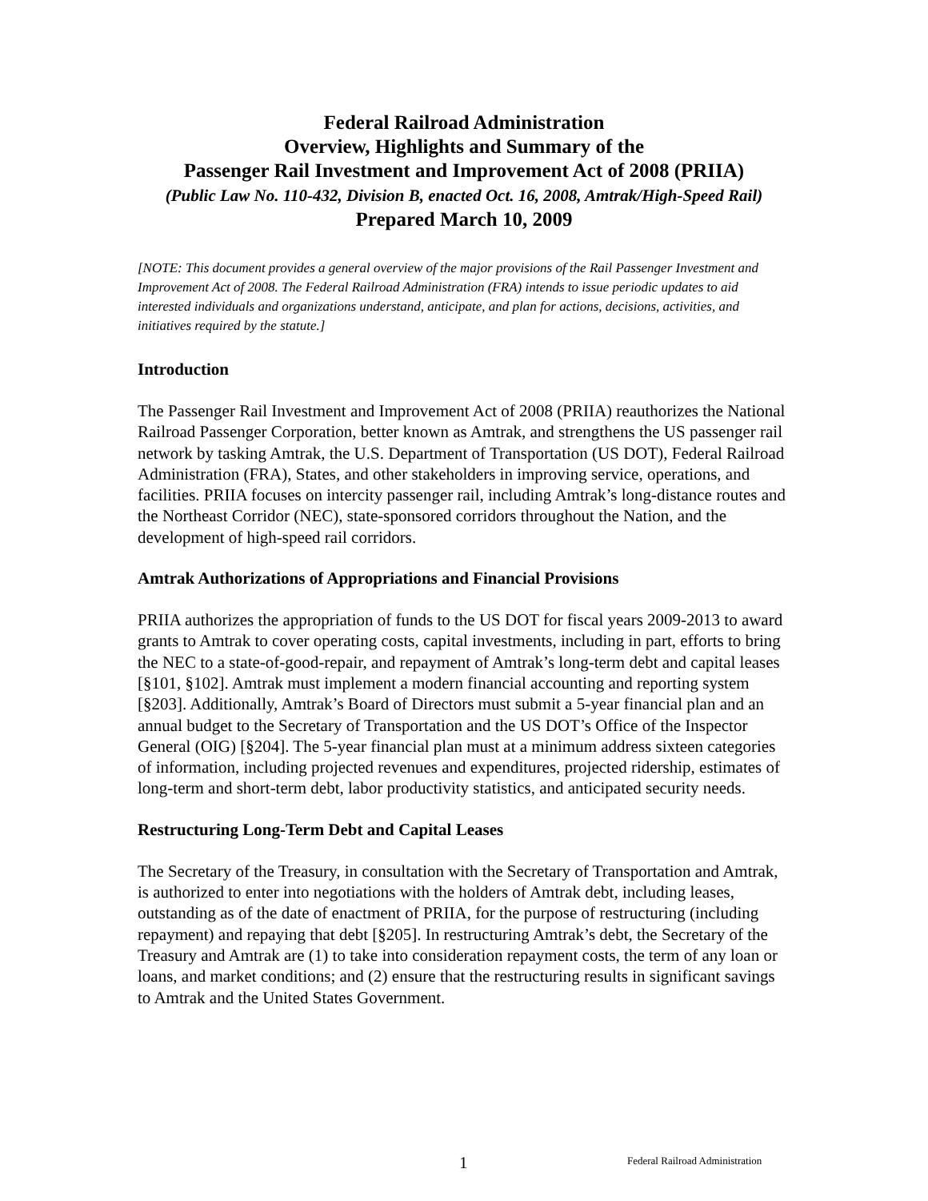Federal Railroad Administration
Overview, Highlights and Summary of the
Passenger Rail Investment and Improvement Act of 2008 (PRIIA)
(Public Law No. 110-432, Division B, enacted Oct. 16, 2008, Amtrak/High-Speed Rail)
Prepared March 10, 2009
[NOTE: This document provides a general overview of the major provisions of the Rail Passenger Investment and Improvement Act of 2008. The Federal Railroad Administration (FRA) intends to issue periodic updates to aid interested individuals and organizations understand, anticipate, and plan for actions, decisions, activities, and initiatives required by the statute.]
Introduction
The Passenger Rail Investment and Improvement Act of 2008 (PRIIA) reauthorizes the National Railroad Passenger Corporation, better known as Amtrak, and strengthens the US passenger rail network by tasking Amtrak, the U.S. Department of Transportation (US DOT), Federal Railroad Administration (FRA), States, and other stakeholders in improving service, operations, and facilities. PRIIA focuses on intercity passenger rail, including Amtrak’s long-distance routes and the Northeast Corridor (NEC), state-sponsored corridors throughout the Nation, and the development of high-speed rail corridors.
Amtrak Authorizations of Appropriations and Financial Provisions
PRIIA authorizes the appropriation of funds to the US DOT for fiscal years 2009-2013 to award grants to Amtrak to cover operating costs, capital investments, including in part, efforts to bring the NEC to a state-of-good-repair, and repayment of Amtrak’s long-term debt and capital leases [§101, §102]. Amtrak must implement a modern financial accounting and reporting system [§203]. Additionally, Amtrak’s Board of Directors must submit a 5-year financial plan and an annual budget to the Secretary of Transportation and the US DOT’s Office of the Inspector General (OIG) [§204]. The 5-year financial plan must at a minimum address sixteen categories of information, including projected revenues and expenditures, projected ridership, estimates of long-term and short-term debt, labor productivity statistics, and anticipated security needs.
Restructuring Long-Term Debt and Capital Leases
The Secretary of the Treasury, in consultation with the Secretary of Transportation and Amtrak, is authorized to enter into negotiations with the holders of Amtrak debt, including leases, outstanding as of the date of enactment of PRIIA, for the purpose of restructuring (including repayment) and repaying that debt [§205]. In restructuring Amtrak’s debt, the Secretary of the Treasury and Amtrak are (1) to take into consideration repayment costs, the term of any loan or loans, and market conditions; and (2) ensure that the restructuring results in significant savings to Amtrak and the United States Government.
1 Federal Railroad Administration